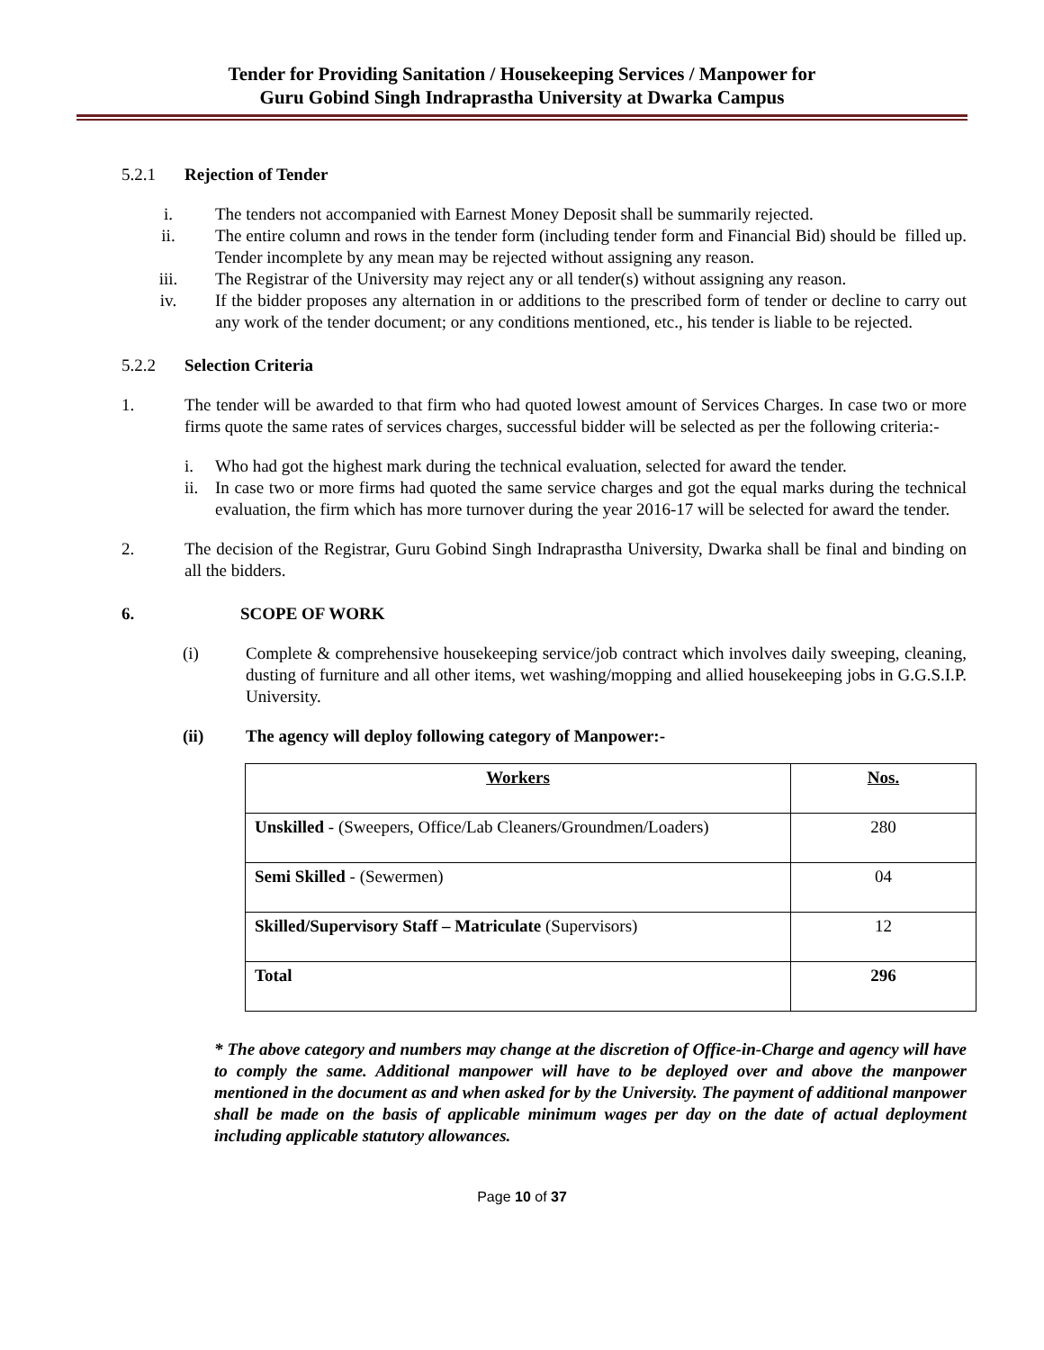Tender for Providing Sanitation / Housekeeping Services / Manpower for
Guru Gobind Singh Indraprastha University at Dwarka Campus
5.2.1 Rejection of Tender
i. The tenders not accompanied with Earnest Money Deposit shall be summarily rejected.
ii. The entire column and rows in the tender form (including tender form and Financial Bid) should be filled up. Tender incomplete by any mean may be rejected without assigning any reason.
iii. The Registrar of the University may reject any or all tender(s) without assigning any reason.
iv. If the bidder proposes any alternation in or additions to the prescribed form of tender or decline to carry out any work of the tender document; or any conditions mentioned, etc., his tender is liable to be rejected.
5.2.2 Selection Criteria
1. The tender will be awarded to that firm who had quoted lowest amount of Services Charges. In case two or more firms quote the same rates of services charges, successful bidder will be selected as per the following criteria:-
i. Who had got the highest mark during the technical evaluation, selected for award the tender.
ii.
In case two or more firms had quoted the same service charges and got the equal marks during the technical evaluation, the firm which has more turnover during the year 2016-17 will be selected for award the tender.
2. The decision of the Registrar, Guru Gobind Singh Indraprastha University, Dwarka shall be final and binding on all the bidders.
6. SCOPE OF WORK
(i) Complete & comprehensive housekeeping service/job contract which involves daily sweeping, cleaning, dusting of furniture and all other items, wet washing/mopping and allied housekeeping jobs in G.G.S.I.P. University.
(ii) The agency will deploy following category of Manpower:-
| Workers | Nos. |
| Unskilled - (Sweepers, Office/Lab Cleaners/Groundmen/Loaders) | 280 |
| Semi Skilled - (Sewermen) | 04 |
| Skilled/Supervisory Staff – Matriculate (Supervisors) | 12 |
| Total | 296 |
* The above category and numbers may change at the discretion of Office-in-Charge and agency will have to comply the same. Additional manpower will have to be deployed over and above the manpower mentioned in the document as and when asked for by the University. The payment of additional manpower shall be made on the basis of applicable minimum wages per day on the date of actual deployment including applicable statutory allowances.
Page 10 of 37